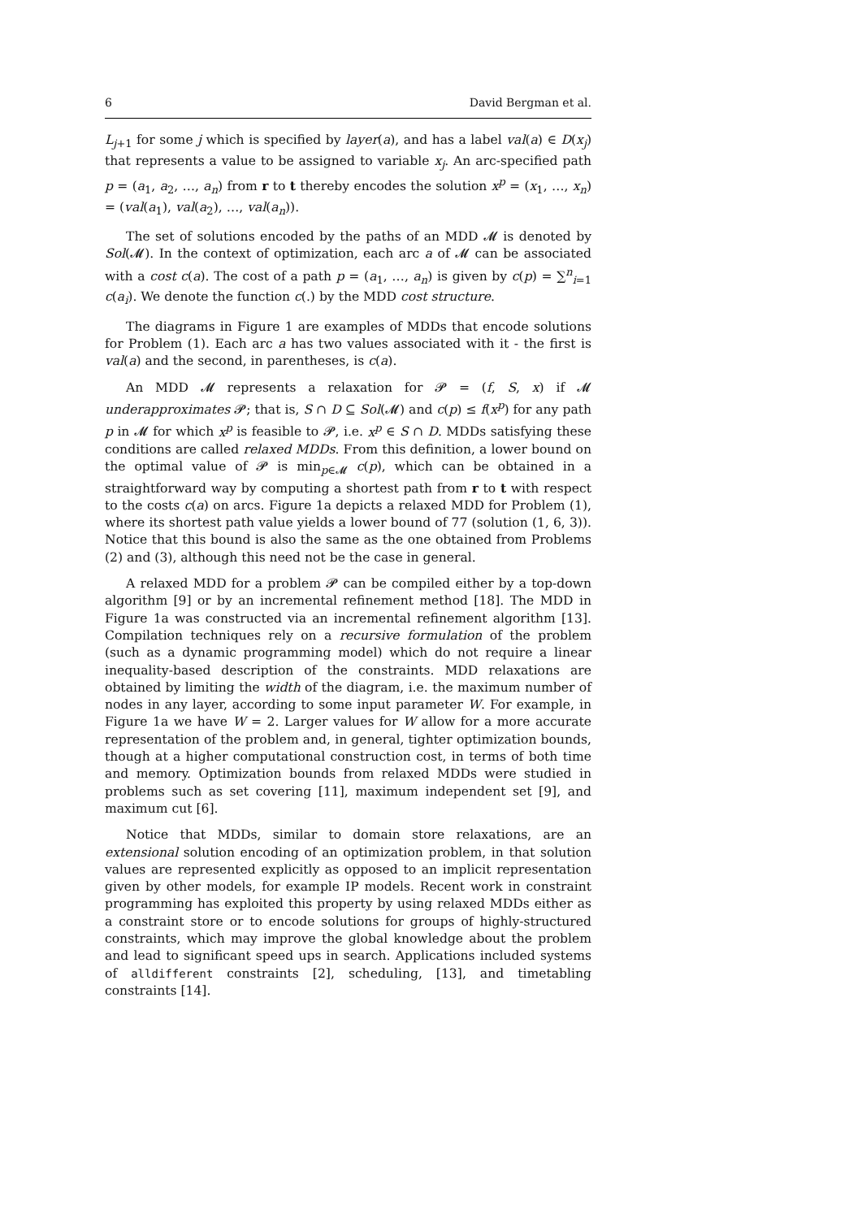6 David Bergman et al.
L<sub>j+1</sub> for some j which is specified by layer(a), and has a label val(a) ∈ D(x<sub>j</sub>) that represents a value to be assigned to variable x<sub>j</sub>. An arc-specified path p = (a<sub>1</sub>, a<sub>2</sub>, …, a<sub>n</sub>) from r to t thereby encodes the solution x<sup>p</sup> = (x<sub>1</sub>, …, x<sub>n</sub>) = (val(a<sub>1</sub>), val(a<sub>2</sub>), …, val(a<sub>n</sub>)).
The set of solutions encoded by the paths of an MDD 𝓜 is denoted by Sol(𝓜). In the context of optimization, each arc a of 𝓜 can be associated with a cost c(a). The cost of a path p = (a<sub>1</sub>, …, a<sub>n</sub>) is given by c(p) = ∑<sup>n</sup><sub>i=1</sub> c(a<sub>i</sub>). We denote the function c(.) by the MDD cost structure.
The diagrams in Figure 1 are examples of MDDs that encode solutions for Problem (1). Each arc a has two values associated with it - the first is val(a) and the second, in parentheses, is c(a).
An MDD 𝓜 represents a relaxation for 𝓟 = (f, S, x) if 𝓜 underapproximates 𝓟; that is, S ∩ D ⊆ Sol(𝓜) and c(p) ≤ f(x<sup>p</sup>) for any path p in 𝓜 for which x<sup>p</sup> is feasible to 𝓟, i.e. x<sup>p</sup> ∈ S ∩ D. MDDs satisfying these conditions are called relaxed MDDs. From this definition, a lower bound on the optimal value of 𝓟 is min<sub>p∈𝓜</sub> c(p), which can be obtained in a straightforward way by computing a shortest path from r to t with respect to the costs c(a) on arcs. Figure 1a depicts a relaxed MDD for Problem (1), where its shortest path value yields a lower bound of 77 (solution (1, 6, 3)). Notice that this bound is also the same as the one obtained from Problems (2) and (3), although this need not be the case in general.
A relaxed MDD for a problem 𝓟 can be compiled either by a top-down algorithm [9] or by an incremental refinement method [18]. The MDD in Figure 1a was constructed via an incremental refinement algorithm [13]. Compilation techniques rely on a recursive formulation of the problem (such as a dynamic programming model) which do not require a linear inequality-based description of the constraints. MDD relaxations are obtained by limiting the width of the diagram, i.e. the maximum number of nodes in any layer, according to some input parameter W. For example, in Figure 1a we have W = 2. Larger values for W allow for a more accurate representation of the problem and, in general, tighter optimization bounds, though at a higher computational construction cost, in terms of both time and memory. Optimization bounds from relaxed MDDs were studied in problems such as set covering [11], maximum independent set [9], and maximum cut [6].
Notice that MDDs, similar to domain store relaxations, are an extensional solution encoding of an optimization problem, in that solution values are represented explicitly as opposed to an implicit representation given by other models, for example IP models. Recent work in constraint programming has exploited this property by using relaxed MDDs either as a constraint store or to encode solutions for groups of highly-structured constraints, which may improve the global knowledge about the problem and lead to significant speed ups in search. Applications included systems of alldifferent constraints [2], scheduling, [13], and timetabling constraints [14].